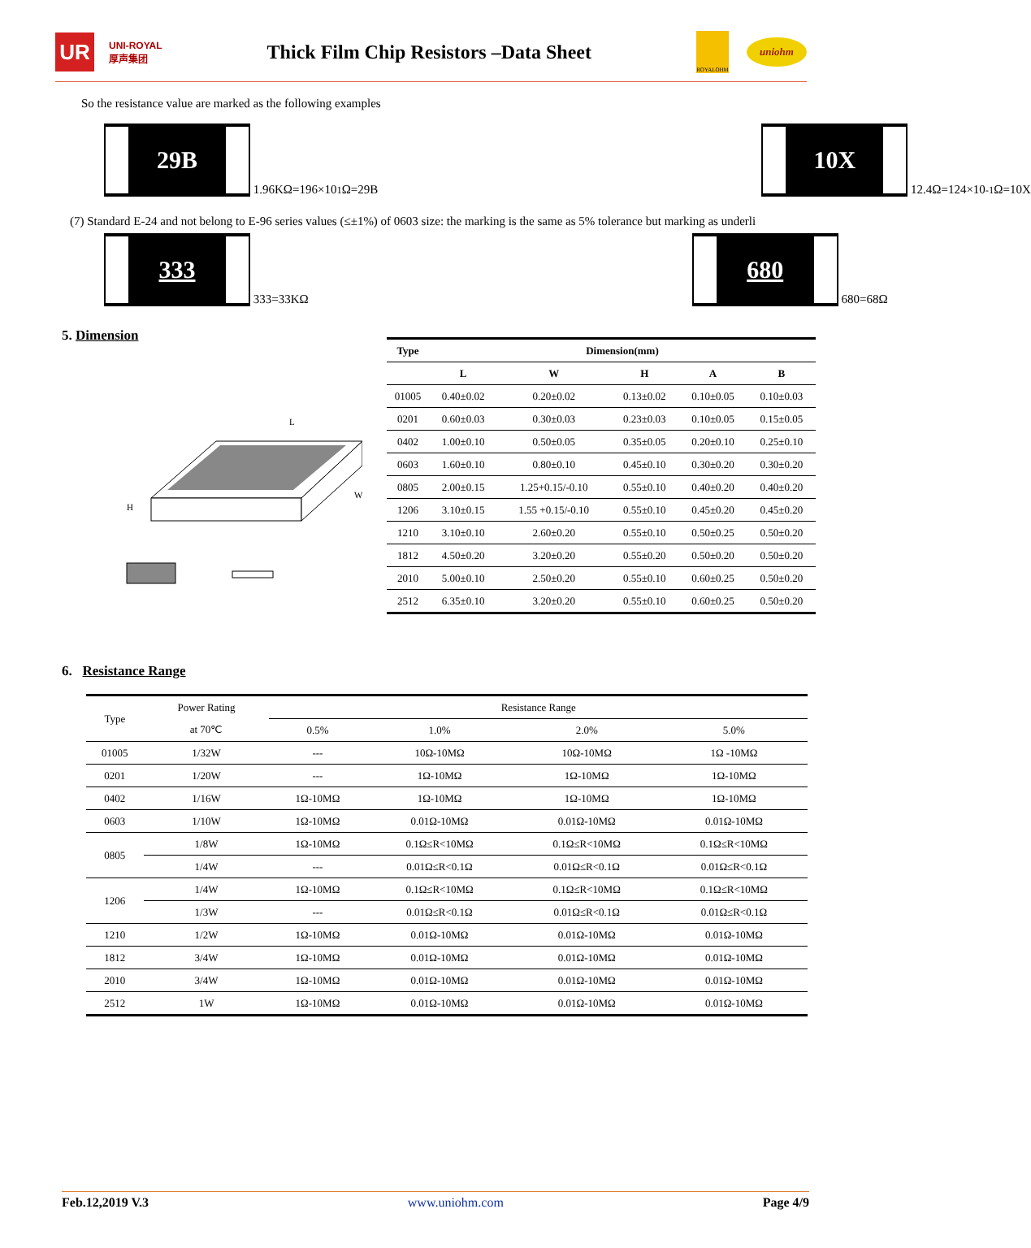UR
UNI-ROYAL
厚声集团
Thick Film Chip Resistors –Data Sheet
ROYALOHM
uniohm
So the resistance value are marked as the following examples
29B 1.96KΩ=196×10<sup>1</sup>Ω=29B
10X 12.4Ω=124×10<sup>-1</sup>Ω=10X
(7) Standard E-24 and not belong to E-96 series values (≤±1%) of 0603 size: the marking is the same as 5% tolerance but marking as underli
333 333=33KΩ
680 680=68Ω
5. Dimension
H
W
L
| Type | Dimension(mm) | | | | |
| --- | --- | --- | --- | --- | --- |
| | L | W | H | A | B |
| 01005 | 0.40±0.02 | 0.20±0.02 | 0.13±0.02 | 0.10±0.05 | 0.10±0.03 |
| 0201 | 0.60±0.03 | 0.30±0.03 | 0.23±0.03 | 0.10±0.05 | 0.15±0.05 |
| 0402 | 1.00±0.10 | 0.50±0.05 | 0.35±0.05 | 0.20±0.10 | 0.25±0.10 |
| 0603 | 1.60±0.10 | 0.80±0.10 | 0.45±0.10 | 0.30±0.20 | 0.30±0.20 |
| 0805 | 2.00±0.15 | 1.25+0.15/-0.10 | 0.55±0.10 | 0.40±0.20 | 0.40±0.20 |
| 1206 | 3.10±0.15 | 1.55 +0.15/-0.10 | 0.55±0.10 | 0.45±0.20 | 0.45±0.20 |
| 1210 | 3.10±0.10 | 2.60±0.20 | 0.55±0.10 | 0.50±0.25 | 0.50±0.20 |
| 1812 | 4.50±0.20 | 3.20±0.20 | 0.55±0.20 | 0.50±0.20 | 0.50±0.20 |
| 2010 | 5.00±0.10 | 2.50±0.20 | 0.55±0.10 | 0.60±0.25 | 0.50±0.20 |
| 2512 | 6.35±0.10 | 3.20±0.20 | 0.55±0.10 | 0.60±0.25 | 0.50±0.20 |
6. Resistance Range
| Type | Power Rating | Resistance Range | | | |
| | at 70℃ | 0.5% | 1.0% | 2.0% | 5.0% |
| 01005 | 1/32W | --- | 10Ω-10MΩ | 10Ω-10MΩ | 1Ω -10MΩ |
| 0201 | 1/20W | --- | 1Ω-10MΩ | 1Ω-10MΩ | 1Ω-10MΩ |
| 0402 | 1/16W | 1Ω-10MΩ | 1Ω-10MΩ | 1Ω-10MΩ | 1Ω-10MΩ |
| 0603 | 1/10W | 1Ω-10MΩ | 0.01Ω-10MΩ | 0.01Ω-10MΩ | 0.01Ω-10MΩ |
| 0805 | 1/8W | 1Ω-10MΩ | 0.1Ω≤R<10MΩ | 0.1Ω≤R<10MΩ | 0.1Ω≤R<10MΩ |
| | 1/4W | --- | 0.01Ω≤R<0.1Ω | 0.01Ω≤R<0.1Ω | 0.01Ω≤R<0.1Ω |
| 1206 | 1/4W | 1Ω-10MΩ | 0.1Ω≤R<10MΩ | 0.1Ω≤R<10MΩ | 0.1Ω≤R<10MΩ |
| | 1/3W | --- | 0.01Ω≤R<0.1Ω | 0.01Ω≤R<0.1Ω | 0.01Ω≤R<0.1Ω |
| 1210 | 1/2W | 1Ω-10MΩ | 0.01Ω-10MΩ | 0.01Ω-10MΩ | 0.01Ω-10MΩ |
| 1812 | 3/4W | 1Ω-10MΩ | 0.01Ω-10MΩ | 0.01Ω-10MΩ | 0.01Ω-10MΩ |
| 2010 | 3/4W | 1Ω-10MΩ | 0.01Ω-10MΩ | 0.01Ω-10MΩ | 0.01Ω-10MΩ |
| 2512 | 1W | 1Ω-10MΩ | 0.01Ω-10MΩ | 0.01Ω-10MΩ | 0.01Ω-10MΩ |
Feb.12,2019 V.3 www.uniohm.com Page 4/9